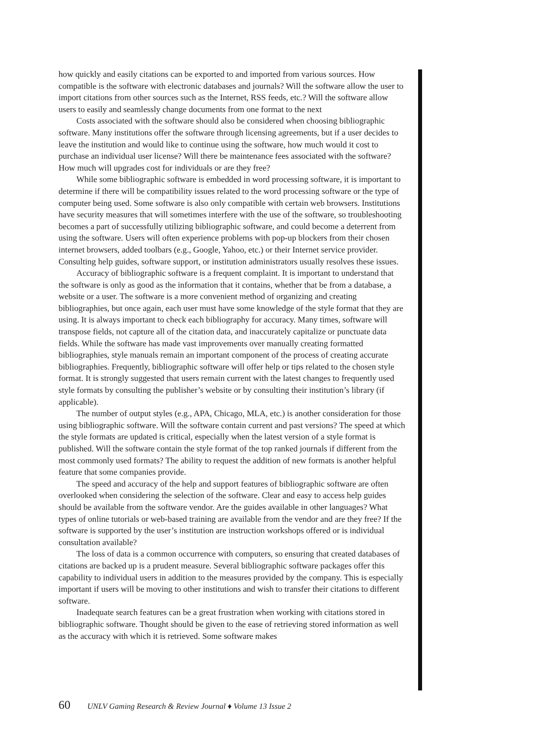how quickly and easily citations can be exported to and imported from various sources. How compatible is the software with electronic databases and journals? Will the software allow the user to import citations from other sources such as the Internet, RSS feeds, etc.? Will the software allow users to easily and seamlessly change documents from one format to the next
Costs associated with the software should also be considered when choosing bibliographic software. Many institutions offer the software through licensing agreements, but if a user decides to leave the institution and would like to continue using the software, how much would it cost to purchase an individual user license? Will there be maintenance fees associated with the software? How much will upgrades cost for individuals or are they free?
While some bibliographic software is embedded in word processing software, it is important to determine if there will be compatibility issues related to the word processing software or the type of computer being used. Some software is also only compatible with certain web browsers. Institutions have security measures that will sometimes interfere with the use of the software, so troubleshooting becomes a part of successfully utilizing bibliographic software, and could become a deterrent from using the software. Users will often experience problems with pop-up blockers from their chosen internet browsers, added toolbars (e.g., Google, Yahoo, etc.) or their Internet service provider. Consulting help guides, software support, or institution administrators usually resolves these issues.
Accuracy of bibliographic software is a frequent complaint. It is important to understand that the software is only as good as the information that it contains, whether that be from a database, a website or a user. The software is a more convenient method of organizing and creating bibliographies, but once again, each user must have some knowledge of the style format that they are using. It is always important to check each bibliography for accuracy. Many times, software will transpose fields, not capture all of the citation data, and inaccurately capitalize or punctuate data fields. While the software has made vast improvements over manually creating formatted bibliographies, style manuals remain an important component of the process of creating accurate bibliographies. Frequently, bibliographic software will offer help or tips related to the chosen style format. It is strongly suggested that users remain current with the latest changes to frequently used style formats by consulting the publisher’s website or by consulting their institution’s library (if applicable).
The number of output styles (e.g., APA, Chicago, MLA, etc.) is another consideration for those using bibliographic software. Will the software contain current and past versions? The speed at which the style formats are updated is critical, especially when the latest version of a style format is published. Will the software contain the style format of the top ranked journals if different from the most commonly used formats? The ability to request the addition of new formats is another helpful feature that some companies provide.
The speed and accuracy of the help and support features of bibliographic software are often overlooked when considering the selection of the software. Clear and easy to access help guides should be available from the software vendor. Are the guides available in other languages? What types of online tutorials or web-based training are available from the vendor and are they free? If the software is supported by the user’s institution are instruction workshops offered or is individual consultation available?
The loss of data is a common occurrence with computers, so ensuring that created databases of citations are backed up is a prudent measure. Several bibliographic software packages offer this capability to individual users in addition to the measures provided by the company. This is especially important if users will be moving to other institutions and wish to transfer their citations to different software.
Inadequate search features can be a great frustration when working with citations stored in bibliographic software. Thought should be given to the ease of retrieving stored information as well as the accuracy with which it is retrieved. Some software makes
60 UNLV Gaming Research & Review Journal ♦ Volume 13 Issue 2